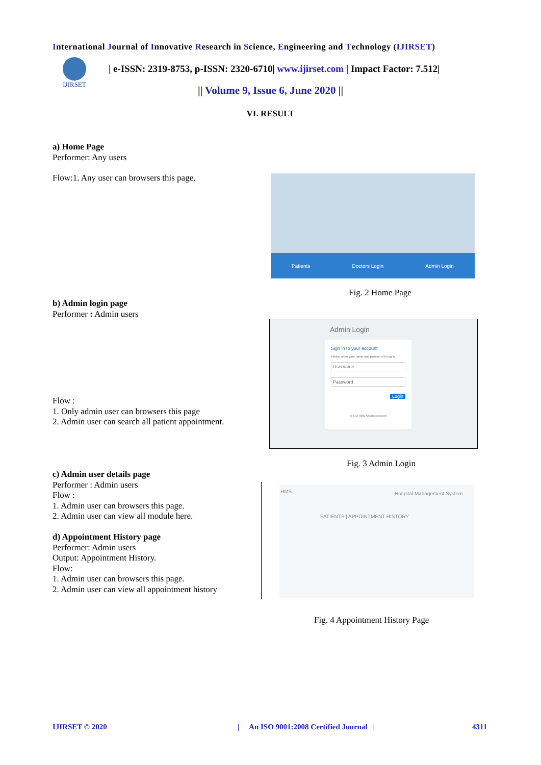International Journal of Innovative Research in Science, Engineering and Technology (IJIRSET)
IJIRSET
| e-ISSN: 2319-8753, p-ISSN: 2320-6710| www.ijirset.com | Impact Factor: 7.512|
|| Volume 9, Issue 6, June 2020 ||
VI. RESULT
a) Home Page
Performer: Any users
Flow:1. Any user can browsers this page.
Patients Doctors Login Admin Login
Fig. 2 Home Page
b) Admin login page
Performer : Admin users
Admin Login
Sign in to your account
Please enter your name and password to log in.
Username
Password
Login
© 2015 HMS. All rights reserved
Flow :
1. Only admin user can browsers this page
2. Admin user can search all patient appointment.
Fig. 3 Admin Login
c) Admin user details page
Performer : Admin users
Flow :
1. Admin user can browsers this page.
2. Admin user can view all module here.
d) Appointment History page
Performer: Admin users
Output: Appointment History.
Flow:
1. Admin user can browsers this page.
2. Admin user can view all appointment history
HMS Hospital Management System
PATIENTS | APPOINTMENT HISTORY
Fig. 4 Appointment History Page
IJIRSET © 2020
| An ISO 9001:2008 Certified Journal |
4311